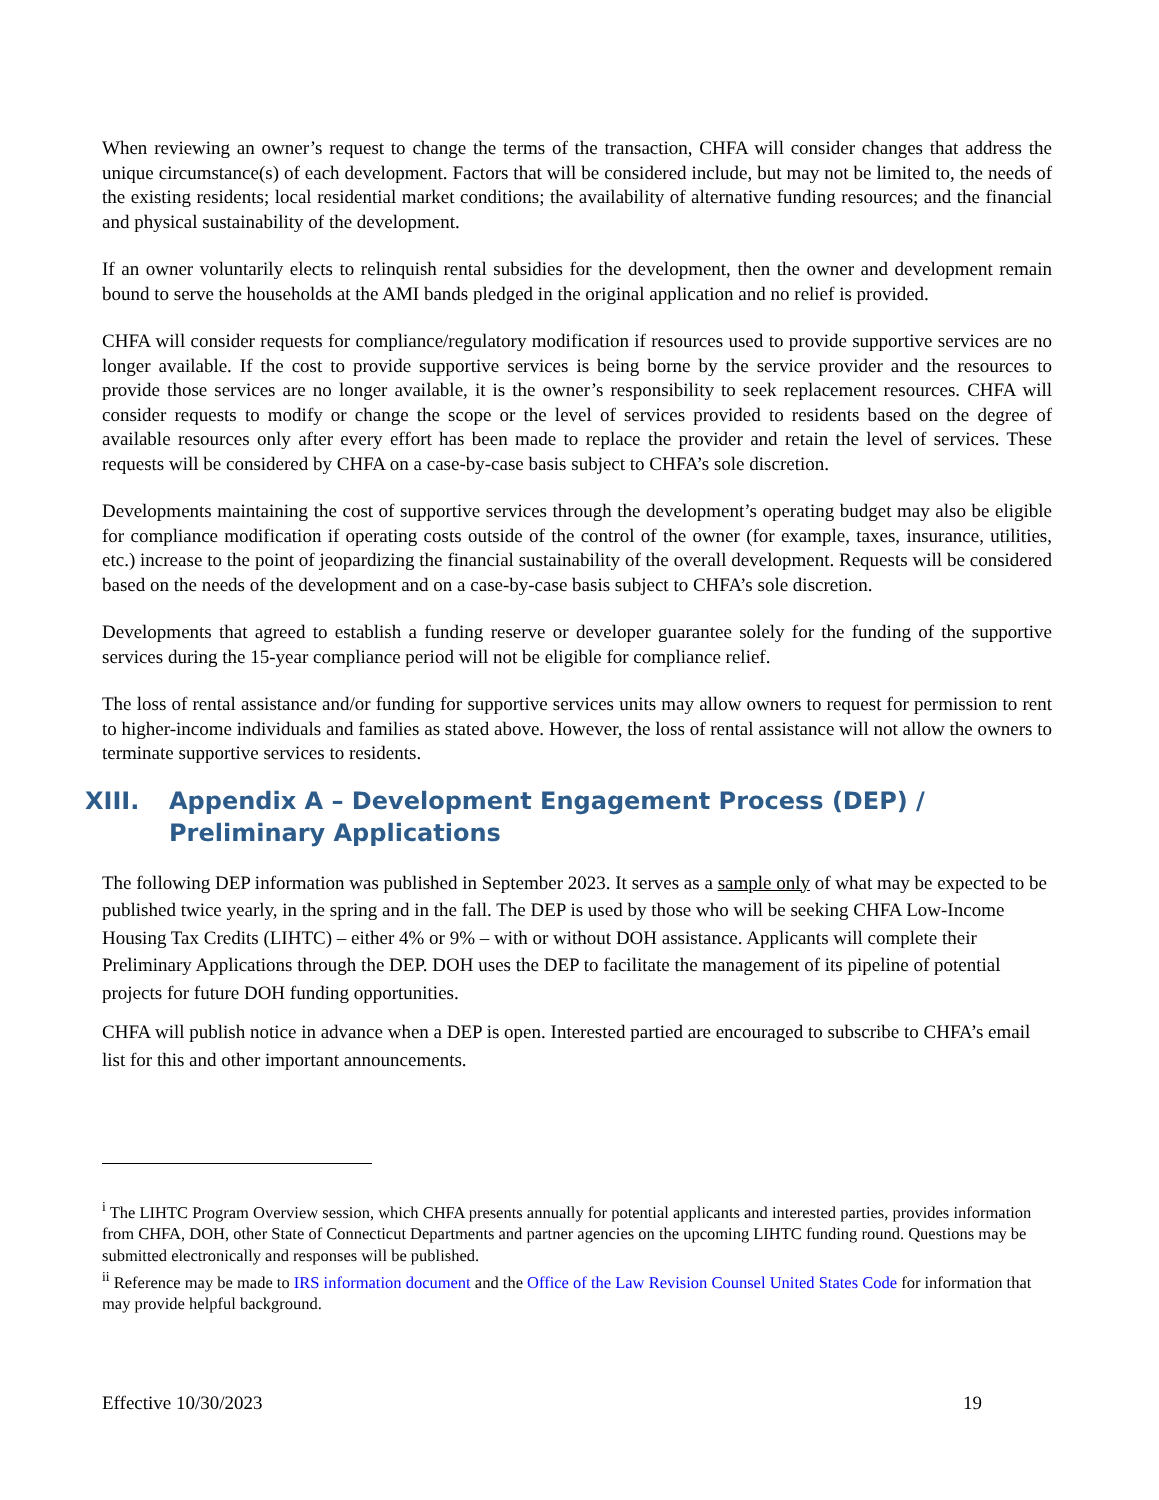When reviewing an owner’s request to change the terms of the transaction, CHFA will consider changes that address the unique circumstance(s) of each development. Factors that will be considered include, but may not be limited to, the needs of the existing residents; local residential market conditions; the availability of alternative funding resources; and the financial and physical sustainability of the development.
If an owner voluntarily elects to relinquish rental subsidies for the development, then the owner and development remain bound to serve the households at the AMI bands pledged in the original application and no relief is provided.
CHFA will consider requests for compliance/regulatory modification if resources used to provide supportive services are no longer available. If the cost to provide supportive services is being borne by the service provider and the resources to provide those services are no longer available, it is the owner’s responsibility to seek replacement resources. CHFA will consider requests to modify or change the scope or the level of services provided to residents based on the degree of available resources only after every effort has been made to replace the provider and retain the level of services. These requests will be considered by CHFA on a case-by-case basis subject to CHFA’s sole discretion.
Developments maintaining the cost of supportive services through the development’s operating budget may also be eligible for compliance modification if operating costs outside of the control of the owner (for example, taxes, insurance, utilities, etc.) increase to the point of jeopardizing the financial sustainability of the overall development. Requests will be considered based on the needs of the development and on a case-by-case basis subject to CHFA’s sole discretion.
Developments that agreed to establish a funding reserve or developer guarantee solely for the funding of the supportive services during the 15-year compliance period will not be eligible for compliance relief.
The loss of rental assistance and/or funding for supportive services units may allow owners to request for permission to rent to higher-income individuals and families as stated above. However, the loss of rental assistance will not allow the owners to terminate supportive services to residents.
XIII. Appendix A – Development Engagement Process (DEP) / Preliminary Applications
The following DEP information was published in September 2023. It serves as a sample only of what may be expected to be published twice yearly, in the spring and in the fall. The DEP is used by those who will be seeking CHFA Low-Income Housing Tax Credits (LIHTC) – either 4% or 9% – with or without DOH assistance. Applicants will complete their Preliminary Applications through the DEP. DOH uses the DEP to facilitate the management of its pipeline of potential projects for future DOH funding opportunities.
CHFA will publish notice in advance when a DEP is open. Interested partied are encouraged to subscribe to CHFA’s email list for this and other important announcements.
<sup>i</sup> The LIHTC Program Overview session, which CHFA presents annually for potential applicants and interested parties, provides information from CHFA, DOH, other State of Connecticut Departments and partner agencies on the upcoming LIHTC funding round. Questions may be submitted electronically and responses will be published.
<sup>ii</sup> Reference may be made to IRS information document and the Office of the Law Revision Counsel United States Code for information that may provide helpful background.
Effective 10/30/2023 19